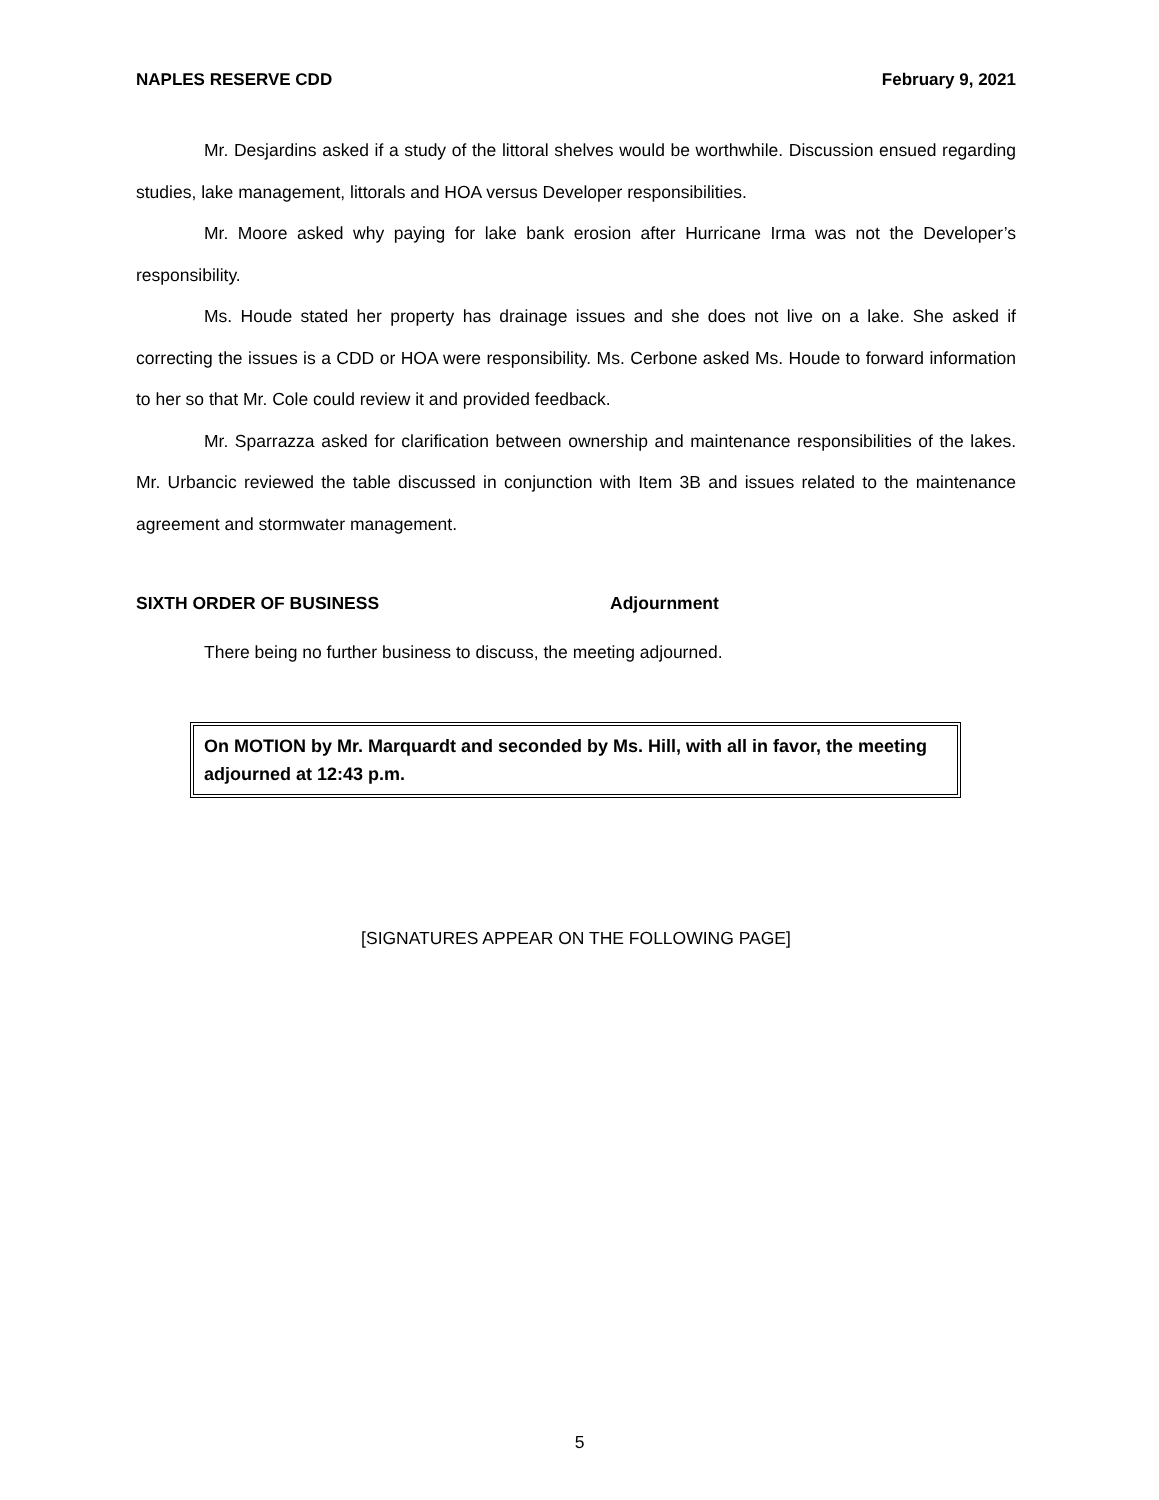NAPLES RESERVE CDD February 9, 2021
Mr. Desjardins asked if a study of the littoral shelves would be worthwhile. Discussion ensued regarding studies, lake management, littorals and HOA versus Developer responsibilities.
Mr. Moore asked why paying for lake bank erosion after Hurricane Irma was not the Developer’s responsibility.
Ms. Houde stated her property has drainage issues and she does not live on a lake. She asked if correcting the issues is a CDD or HOA were responsibility. Ms. Cerbone asked Ms. Houde to forward information to her so that Mr. Cole could review it and provided feedback.
Mr. Sparrazza asked for clarification between ownership and maintenance responsibilities of the lakes. Mr. Urbancic reviewed the table discussed in conjunction with Item 3B and issues related to the maintenance agreement and stormwater management.
SIXTH ORDER OF BUSINESS Adjournment
There being no further business to discuss, the meeting adjourned.
On MOTION by Mr. Marquardt and seconded by Ms. Hill, with all in favor, the meeting adjourned at 12:43 p.m.
[SIGNATURES APPEAR ON THE FOLLOWING PAGE]
5